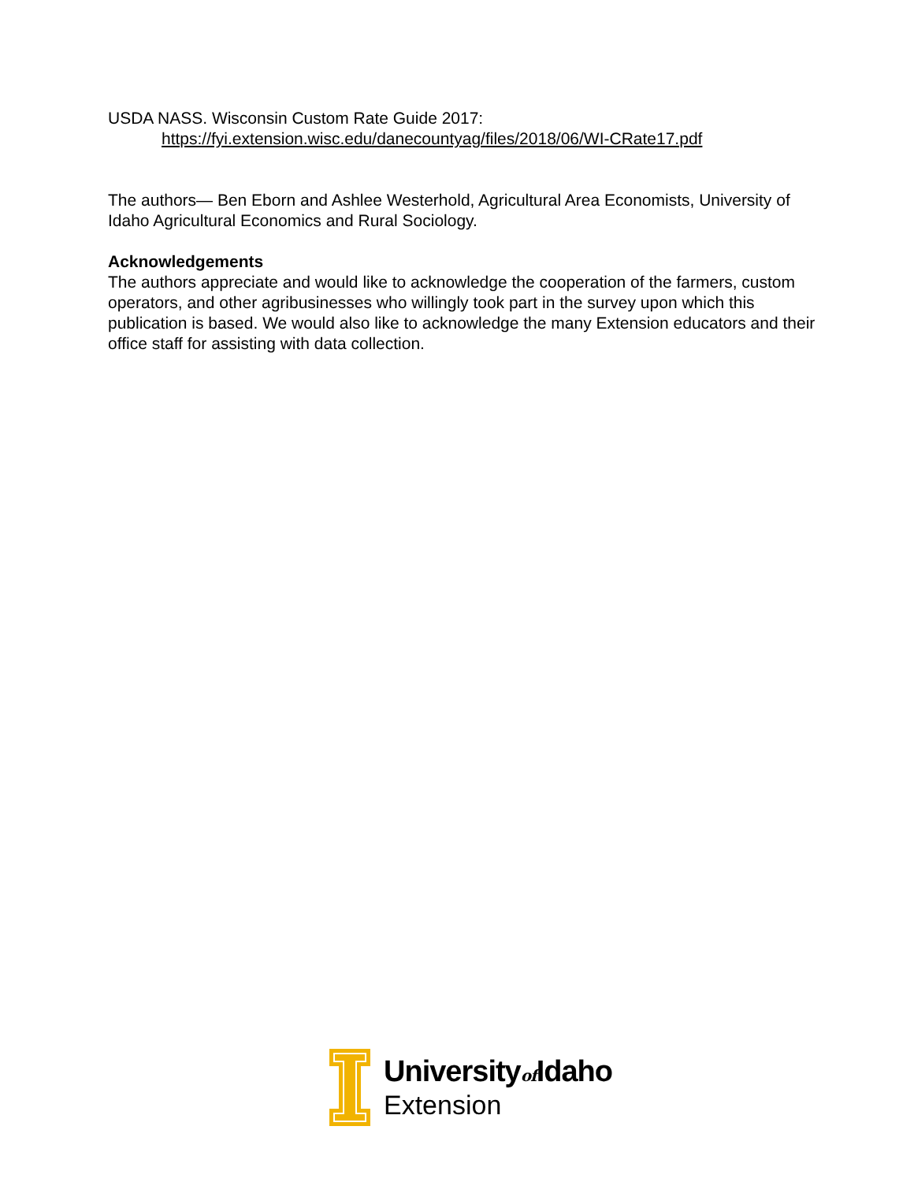USDA NASS. Wisconsin Custom Rate Guide 2017:
https://fyi.extension.wisc.edu/danecountyag/files/2018/06/WI-CRate17.pdf
The authors— Ben Eborn and Ashlee Westerhold, Agricultural Area Economists, University of Idaho Agricultural Economics and Rural Sociology.
Acknowledgements
The authors appreciate and would like to acknowledge the cooperation of the farmers, custom operators, and other agribusinesses who willingly took part in the survey upon which this publication is based. We would also like to acknowledge the many Extension educators and their office staff for assisting with data collection.
Universityof Idaho
Extension